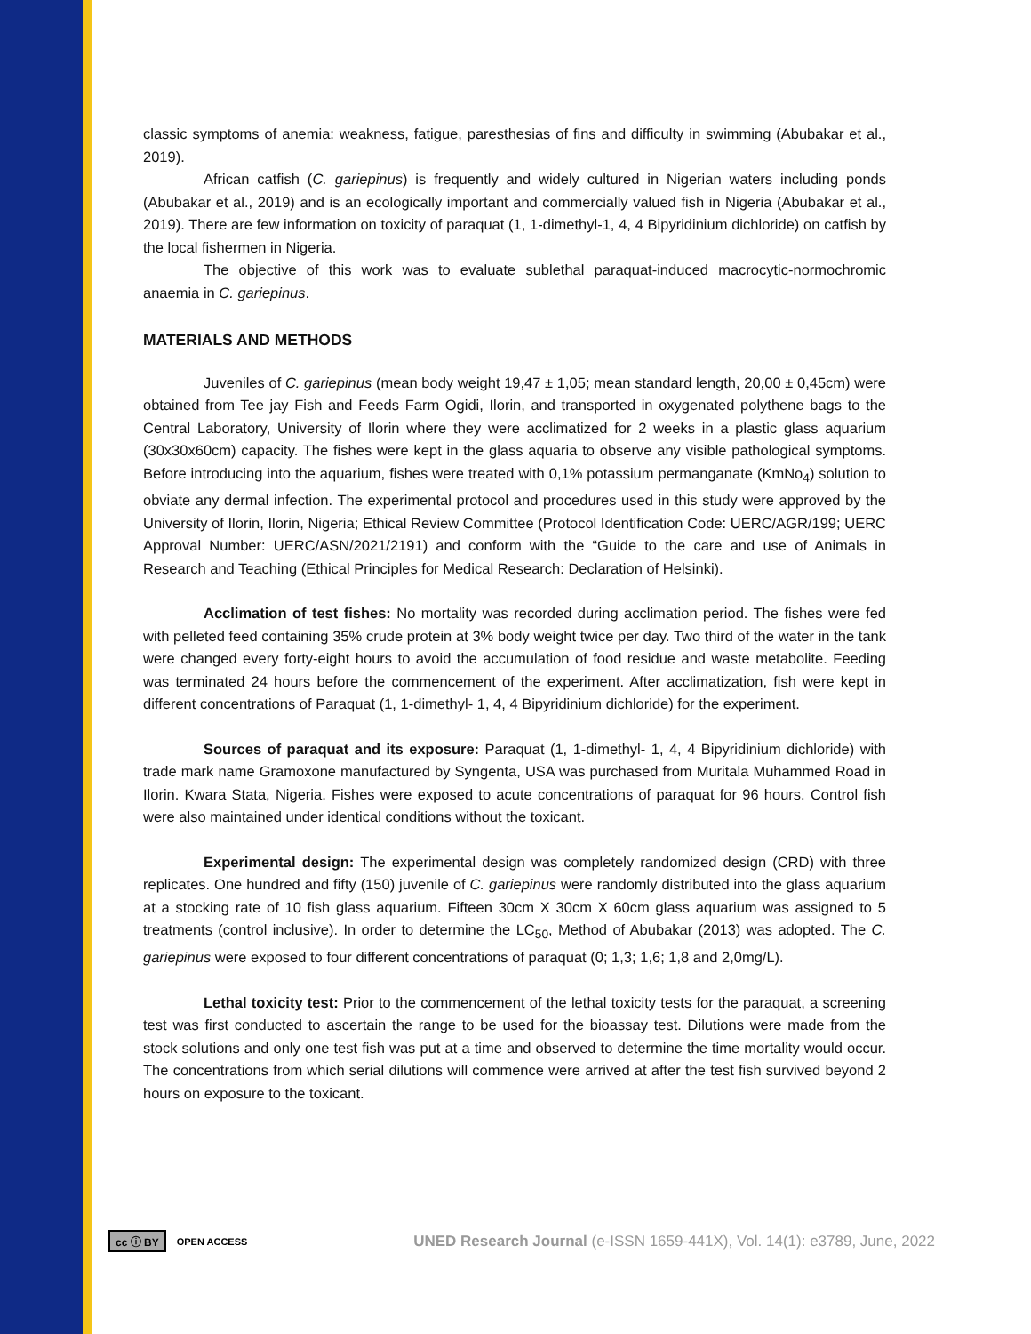classic symptoms of anemia: weakness, fatigue, paresthesias of fins and difficulty in swimming (Abubakar et al., 2019).
African catfish (C. gariepinus) is frequently and widely cultured in Nigerian waters including ponds (Abubakar et al., 2019) and is an ecologically important and commercially valued fish in Nigeria (Abubakar et al., 2019). There are few information on toxicity of paraquat (1, 1-dimethyl-1, 4, 4 Bipyridinium dichloride) on catfish by the local fishermen in Nigeria.
The objective of this work was to evaluate sublethal paraquat-induced macrocytic-normochromic anaemia in C. gariepinus.
MATERIALS AND METHODS
Juveniles of C. gariepinus (mean body weight 19,47 ± 1,05; mean standard length, 20,00 ± 0,45cm) were obtained from Tee jay Fish and Feeds Farm Ogidi, Ilorin, and transported in oxygenated polythene bags to the Central Laboratory, University of Ilorin where they were acclimatized for 2 weeks in a plastic glass aquarium (30x30x60cm) capacity. The fishes were kept in the glass aquaria to observe any visible pathological symptoms. Before introducing into the aquarium, fishes were treated with 0,1% potassium permanganate (KmNo<sub>4</sub>) solution to obviate any dermal infection. The experimental protocol and procedures used in this study were approved by the University of Ilorin, Ilorin, Nigeria; Ethical Review Committee (Protocol Identification Code: UERC/AGR/199; UERC Approval Number: UERC/ASN/2021/2191) and conform with the “Guide to the care and use of Animals in Research and Teaching (Ethical Principles for Medical Research: Declaration of Helsinki).
Acclimation of test fishes: No mortality was recorded during acclimation period. The fishes were fed with pelleted feed containing 35% crude protein at 3% body weight twice per day. Two third of the water in the tank were changed every forty-eight hours to avoid the accumulation of food residue and waste metabolite. Feeding was terminated 24 hours before the commencement of the experiment. After acclimatization, fish were kept in different concentrations of Paraquat (1, 1-dimethyl- 1, 4, 4 Bipyridinium dichloride) for the experiment.
Sources of paraquat and its exposure: Paraquat (1, 1-dimethyl- 1, 4, 4 Bipyridinium dichloride) with trade mark name Gramoxone manufactured by Syngenta, USA was purchased from Muritala Muhammed Road in Ilorin. Kwara Stata, Nigeria. Fishes were exposed to acute concentrations of paraquat for 96 hours. Control fish were also maintained under identical conditions without the toxicant.
Experimental design: The experimental design was completely randomized design (CRD) with three replicates. One hundred and fifty (150) juvenile of C. gariepinus were randomly distributed into the glass aquarium at a stocking rate of 10 fish glass aquarium. Fifteen 30cm X 30cm X 60cm glass aquarium was assigned to 5 treatments (control inclusive). In order to determine the LC<sub>50</sub>, Method of Abubakar (2013) was adopted. The C. gariepinus were exposed to four different concentrations of paraquat (0; 1,3; 1,6; 1,8 and 2,0mg/L).
Lethal toxicity test: Prior to the commencement of the lethal toxicity tests for the paraquat, a screening test was first conducted to ascertain the range to be used for the bioassay test. Dilutions were made from the stock solutions and only one test fish was put at a time and observed to determine the time mortality would occur. The concentrations from which serial dilutions will commence were arrived at after the test fish survived beyond 2 hours on exposure to the toxicant.
cc ⓘ BY OPEN ACCESS UNED Research Journal (e-ISSN 1659-441X), Vol. 14(1): e3789, June, 2022